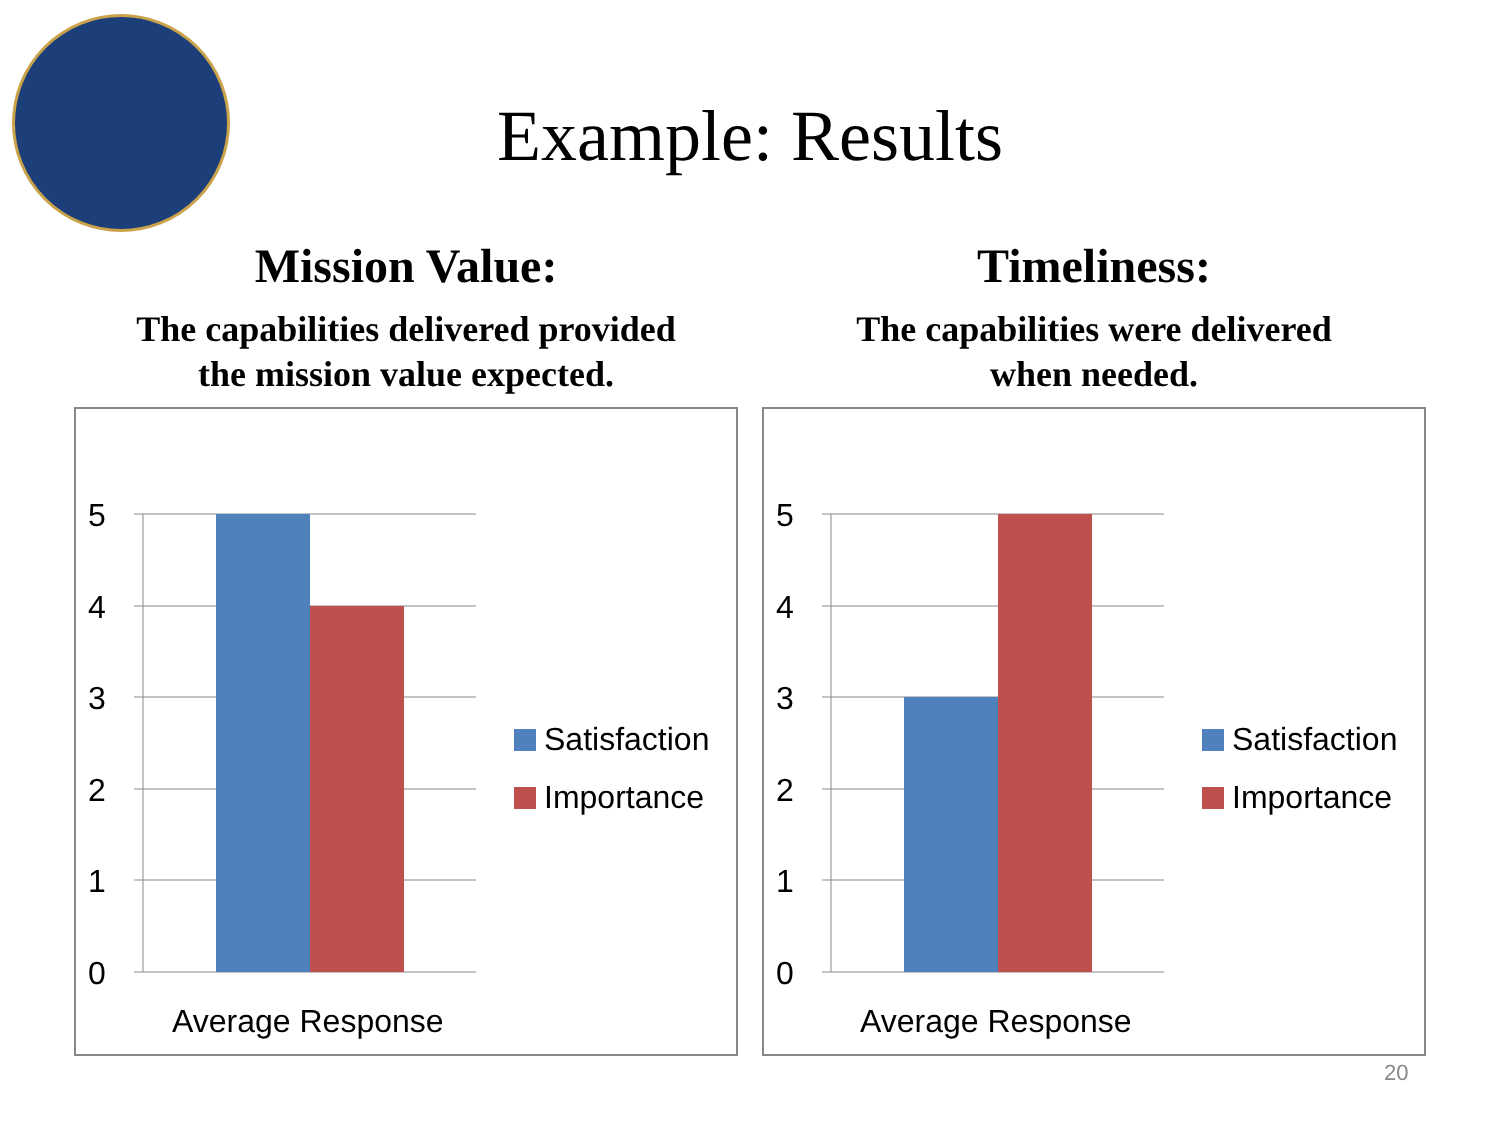Example: Results
Mission Value:
The capabilities delivered provided
the mission value expected.
5
4
3
2
1
0
Average Response
Satisfaction
Importance
Timeliness:
The capabilities were delivered
when needed.
5
4
3
2
1
0
Average Response
Satisfaction
Importance
20